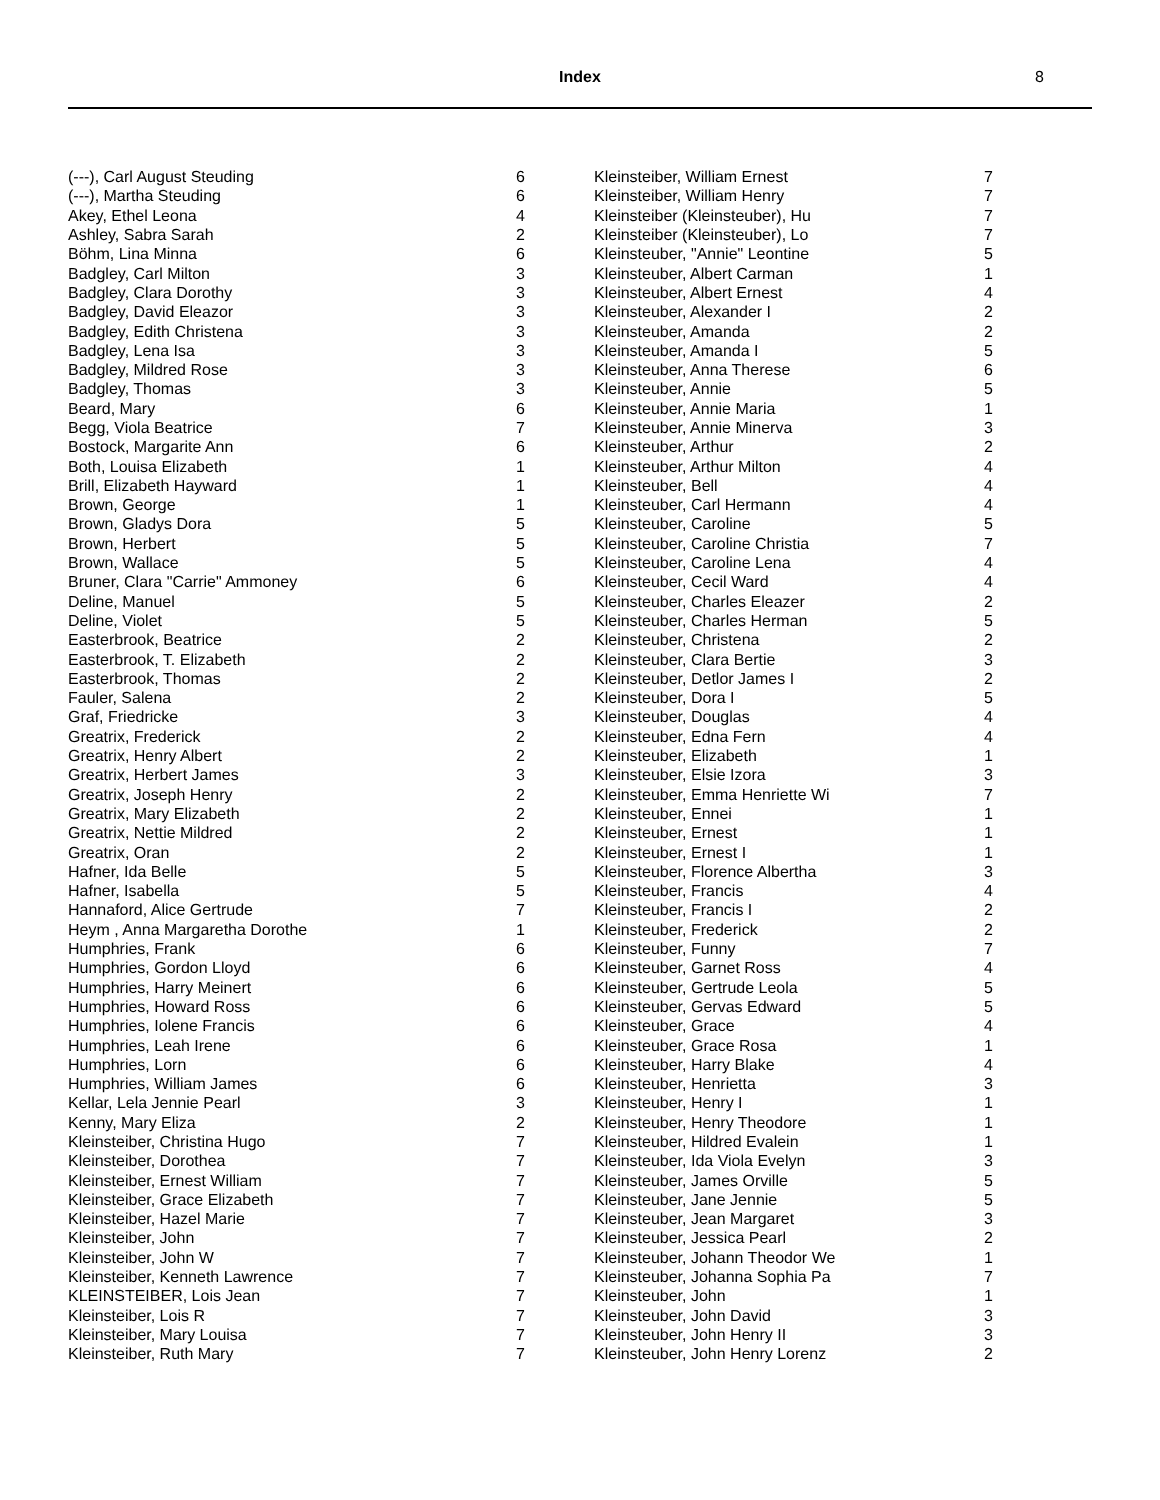Index 8
| (---), Carl August Steuding | 6 |
| (---), Martha Steuding | 6 |
| Akey, Ethel Leona | 4 |
| Ashley, Sabra Sarah | 2 |
| Böhm, Lina Minna | 6 |
| Badgley, Carl Milton | 3 |
| Badgley, Clara Dorothy | 3 |
| Badgley, David Eleazor | 3 |
| Badgley, Edith Christena | 3 |
| Badgley, Lena Isa | 3 |
| Badgley, Mildred Rose | 3 |
| Badgley, Thomas | 3 |
| Beard, Mary | 6 |
| Begg, Viola Beatrice | 7 |
| Bostock, Margarite Ann | 6 |
| Both, Louisa Elizabeth | 1 |
| Brill, Elizabeth Hayward | 1 |
| Brown, George | 1 |
| Brown, Gladys Dora | 5 |
| Brown, Herbert | 5 |
| Brown, Wallace | 5 |
| Bruner, Clara "Carrie" Ammoney | 6 |
| Deline, Manuel | 5 |
| Deline, Violet | 5 |
| Easterbrook, Beatrice | 2 |
| Easterbrook, T. Elizabeth | 2 |
| Easterbrook, Thomas | 2 |
| Fauler, Salena | 2 |
| Graf, Friedricke | 3 |
| Greatrix, Frederick | 2 |
| Greatrix, Henry Albert | 2 |
| Greatrix, Herbert James | 3 |
| Greatrix, Joseph Henry | 2 |
| Greatrix, Mary Elizabeth | 2 |
| Greatrix, Nettie Mildred | 2 |
| Greatrix, Oran | 2 |
| Hafner, Ida Belle | 5 |
| Hafner, Isabella | 5 |
| Hannaford, Alice Gertrude | 7 |
| Heym , Anna Margaretha Dorothe | 1 |
| Humphries, Frank | 6 |
| Humphries, Gordon Lloyd | 6 |
| Humphries, Harry Meinert | 6 |
| Humphries, Howard Ross | 6 |
| Humphries, Iolene Francis | 6 |
| Humphries, Leah Irene | 6 |
| Humphries, Lorn | 6 |
| Humphries, William James | 6 |
| Kellar, Lela Jennie Pearl | 3 |
| Kenny, Mary Eliza | 2 |
| Kleinsteiber, Christina Hugo | 7 |
| Kleinsteiber, Dorothea | 7 |
| Kleinsteiber, Ernest William | 7 |
| Kleinsteiber, Grace Elizabeth | 7 |
| Kleinsteiber, Hazel Marie | 7 |
| Kleinsteiber, John | 7 |
| Kleinsteiber, John W | 7 |
| Kleinsteiber, Kenneth Lawrence | 7 |
| KLEINSTEIBER, Lois Jean | 7 |
| Kleinsteiber, Lois R | 7 |
| Kleinsteiber, Mary Louisa | 7 |
| Kleinsteiber, Ruth Mary | 7 |
| Kleinsteiber, William Ernest | 7 |
| Kleinsteiber, William Henry | 7 |
| Kleinsteiber (Kleinsteuber), Hu | 7 |
| Kleinsteiber (Kleinsteuber), Lo | 7 |
| Kleinsteuber, "Annie" Leontine | 5 |
| Kleinsteuber, Albert Carman | 1 |
| Kleinsteuber, Albert Ernest | 4 |
| Kleinsteuber, Alexander I | 2 |
| Kleinsteuber, Amanda | 2 |
| Kleinsteuber, Amanda I | 5 |
| Kleinsteuber, Anna Therese | 6 |
| Kleinsteuber, Annie | 5 |
| Kleinsteuber, Annie Maria | 1 |
| Kleinsteuber, Annie Minerva | 3 |
| Kleinsteuber, Arthur | 2 |
| Kleinsteuber, Arthur Milton | 4 |
| Kleinsteuber, Bell | 4 |
| Kleinsteuber, Carl Hermann | 4 |
| Kleinsteuber, Caroline | 5 |
| Kleinsteuber, Caroline Christia | 7 |
| Kleinsteuber, Caroline Lena | 4 |
| Kleinsteuber, Cecil Ward | 4 |
| Kleinsteuber, Charles Eleazer | 2 |
| Kleinsteuber, Charles Herman | 5 |
| Kleinsteuber, Christena | 2 |
| Kleinsteuber, Clara Bertie | 3 |
| Kleinsteuber, Detlor James I | 2 |
| Kleinsteuber, Dora I | 5 |
| Kleinsteuber, Douglas | 4 |
| Kleinsteuber, Edna Fern | 4 |
| Kleinsteuber, Elizabeth | 1 |
| Kleinsteuber, Elsie Izora | 3 |
| Kleinsteuber, Emma Henriette Wi | 7 |
| Kleinsteuber, Ennei | 1 |
| Kleinsteuber, Ernest | 1 |
| Kleinsteuber, Ernest I | 1 |
| Kleinsteuber, Florence Albertha | 3 |
| Kleinsteuber, Francis | 4 |
| Kleinsteuber, Francis I | 2 |
| Kleinsteuber, Frederick | 2 |
| Kleinsteuber, Funny | 7 |
| Kleinsteuber, Garnet Ross | 4 |
| Kleinsteuber, Gertrude Leola | 5 |
| Kleinsteuber, Gervas Edward | 5 |
| Kleinsteuber, Grace | 4 |
| Kleinsteuber, Grace Rosa | 1 |
| Kleinsteuber, Harry Blake | 4 |
| Kleinsteuber, Henrietta | 3 |
| Kleinsteuber, Henry I | 1 |
| Kleinsteuber, Henry Theodore | 1 |
| Kleinsteuber, Hildred Evalein | 1 |
| Kleinsteuber, Ida Viola Evelyn | 3 |
| Kleinsteuber, James Orville | 5 |
| Kleinsteuber, Jane Jennie | 5 |
| Kleinsteuber, Jean Margaret | 3 |
| Kleinsteuber, Jessica Pearl | 2 |
| Kleinsteuber, Johann Theodor We | 1 |
| Kleinsteuber, Johanna Sophia Pa | 7 |
| Kleinsteuber, John | 1 |
| Kleinsteuber, John David | 3 |
| Kleinsteuber, John Henry II | 3 |
| Kleinsteuber, John Henry Lorenz | 2 |